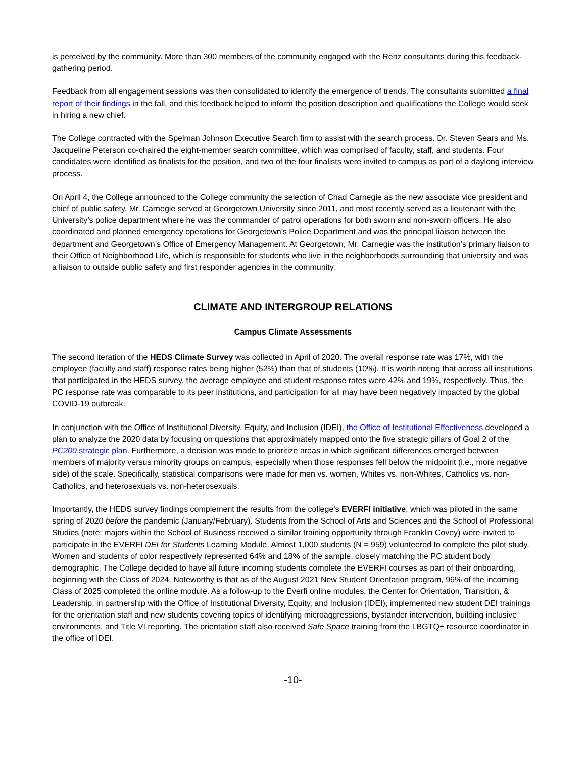is perceived by the community. More than 300 members of the community engaged with the Renz consultants during this feedback-gathering period.
Feedback from all engagement sessions was then consolidated to identify the emergence of trends. The consultants submitted a final report of their findings in the fall, and this feedback helped to inform the position description and qualifications the College would seek in hiring a new chief.
The College contracted with the Spelman Johnson Executive Search firm to assist with the search process. Dr. Steven Sears and Ms. Jacqueline Peterson co-chaired the eight-member search committee, which was comprised of faculty, staff, and students. Four candidates were identified as finalists for the position, and two of the four finalists were invited to campus as part of a daylong interview process.
On April 4, the College announced to the College community the selection of Chad Carnegie as the new associate vice president and chief of public safety. Mr. Carnegie served at Georgetown University since 2011, and most recently served as a lieutenant with the University’s police department where he was the commander of patrol operations for both sworn and non-sworn officers. He also coordinated and planned emergency operations for Georgetown’s Police Department and was the principal liaison between the department and Georgetown’s Office of Emergency Management. At Georgetown, Mr. Carnegie was the institution’s primary liaison to their Office of Neighborhood Life, which is responsible for students who live in the neighborhoods surrounding that university and was a liaison to outside public safety and first responder agencies in the community.
CLIMATE AND INTERGROUP RELATIONS
Campus Climate Assessments
The second iteration of the HEDS Climate Survey was collected in April of 2020. The overall response rate was 17%, with the employee (faculty and staff) response rates being higher (52%) than that of students (10%). It is worth noting that across all institutions that participated in the HEDS survey, the average employee and student response rates were 42% and 19%, respectively. Thus, the PC response rate was comparable to its peer institutions, and participation for all may have been negatively impacted by the global COVID-19 outbreak.
In conjunction with the Office of Institutional Diversity, Equity, and Inclusion (IDEI), the Office of Institutional Effectiveness developed a plan to analyze the 2020 data by focusing on questions that approximately mapped onto the five strategic pillars of Goal 2 of the PC200 strategic plan. Furthermore, a decision was made to prioritize areas in which significant differences emerged between members of majority versus minority groups on campus, especially when those responses fell below the midpoint (i.e., more negative side) of the scale. Specifically, statistical comparisons were made for men vs. women, Whites vs. non-Whites, Catholics vs. non-Catholics, and heterosexuals vs. non-heterosexuals.
Importantly, the HEDS survey findings complement the results from the college’s EVERFI initiative, which was piloted in the same spring of 2020 before the pandemic (January/February). Students from the School of Arts and Sciences and the School of Professional Studies (note: majors within the School of Business received a similar training opportunity through Franklin Covey) were invited to participate in the EVERFI DEI for Students Learning Module. Almost 1,000 students (N = 959) volunteered to complete the pilot study. Women and students of color respectively represented 64% and 18% of the sample, closely matching the PC student body demographic. The College decided to have all future incoming students complete the EVERFI courses as part of their onboarding, beginning with the Class of 2024. Noteworthy is that as of the August 2021 New Student Orientation program, 96% of the incoming Class of 2025 completed the online module. As a follow-up to the Everfi online modules, the Center for Orientation, Transition, & Leadership, in partnership with the Office of Institutional Diversity, Equity, and Inclusion (IDEI), implemented new student DEI trainings for the orientation staff and new students covering topics of identifying microaggressions, bystander intervention, building inclusive environments, and Title VI reporting. The orientation staff also received Safe Space training from the LBGTQ+ resource coordinator in the office of IDEI.
-10-